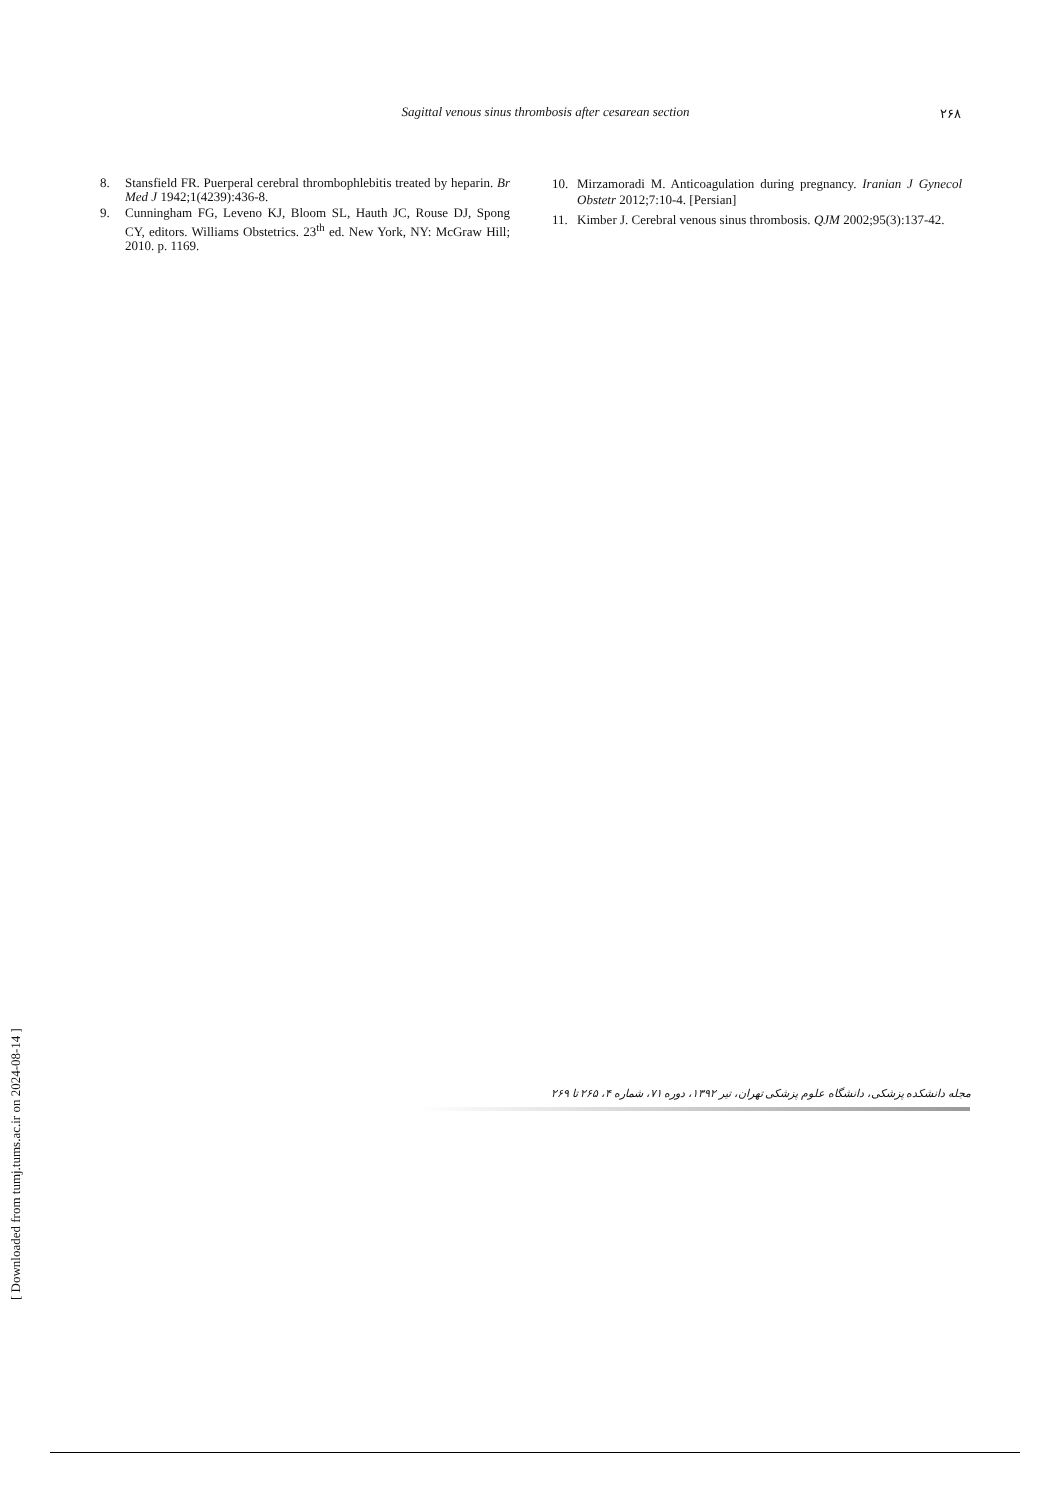Sagittal venous sinus thrombosis after cesarean section
۲۶۸
8. Stansfield FR. Puerperal cerebral thrombophlebitis treated by heparin. Br Med J 1942;1(4239):436-8.
9. Cunningham FG, Leveno KJ, Bloom SL, Hauth JC, Rouse DJ, Spong CY, editors. Williams Obstetrics. 23<sup>th</sup> ed. New York, NY: McGraw Hill; 2010. p. 1169.
10. Mirzamoradi M. Anticoagulation during pregnancy. Iranian J Gynecol Obstetr 2012;7:10-4. [Persian]
11. Kimber J. Cerebral venous sinus thrombosis. QJM 2002;95(3):137-42.
[ Downloaded from tumj.tums.ac.ir on 2024-08-14 ]
مجله دانشکده پزشکی، دانشگاه علوم پزشکی تهران، تیر ۱۳۹۲، دوره ۷۱، شماره ۴، ۲۶۵ تا ۲۶۹